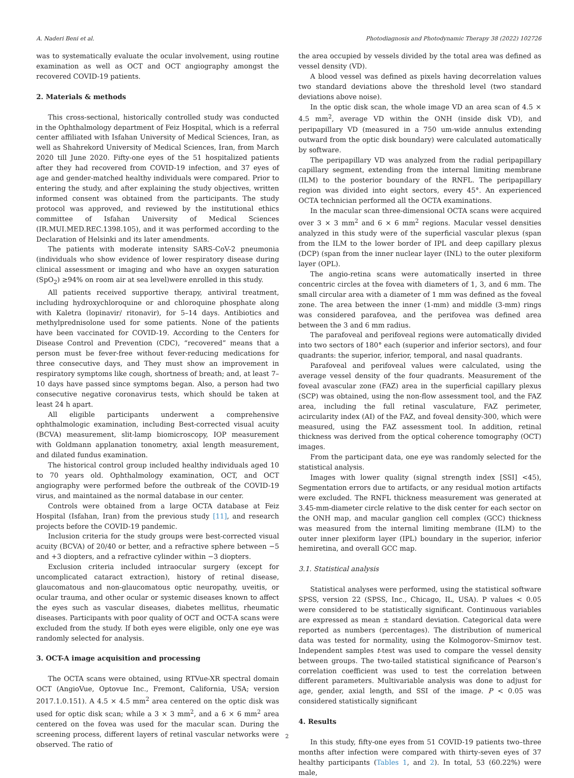A. Naderi Beni et al. Photodiagnosis and Photodynamic Therapy 38 (2022) 102726
was to systematically evaluate the ocular involvement, using routine examination as well as OCT and OCT angiography amongst the recovered COVID-19 patients.
2. Materials & methods
This cross-sectional, historically controlled study was conducted in the Ophthalmology department of Feiz Hospital, which is a referral center affiliated with Isfahan University of Medical Sciences, Iran, as well as Shahrekord University of Medical Sciences, Iran, from March 2020 till June 2020. Fifty-one eyes of the 51 hospitalized patients after they had recovered from COVID-19 infection, and 37 eyes of age and gender-matched healthy individuals were compared. Prior to entering the study, and after explaining the study objectives, written informed consent was obtained from the participants. The study protocol was approved, and reviewed by the institutional ethics committee of Isfahan University of Medical Sciences (IR.MUI.MED.REC.1398.105), and it was performed according to the Declaration of Helsinki and its later amendments.
The patients with moderate intensity SARS-CoV-2 pneumonia (individuals who show evidence of lower respiratory disease during clinical assessment or imaging and who have an oxygen saturation (SpO<sub>2</sub>) ≥94% on room air at sea level)were enrolled in this study.
All patients received supportive therapy, antiviral treatment, including hydroxychloroquine or and chloroquine phosphate along with Kaletra (lopinavir/ ritonavir), for 5–14 days. Antibiotics and methylprednisolone used for some patients. None of the patients have been vaccinated for COVID-19. According to the Centers for Disease Control and Prevention (CDC), “recovered” means that a person must be fever-free without fever-reducing medications for three consecutive days, and They must show an improvement in respiratory symptoms like cough, shortness of breath; and, at least 7–10 days have passed since symptoms began. Also, a person had two consecutive negative coronavirus tests, which should be taken at least 24 h apart.
All eligible participants underwent a comprehensive ophthalmologic examination, including Best-corrected visual acuity (BCVA) measurement, slit-lamp biomicroscopy, IOP measurement with Goldmann applanation tonometry, axial length measurement, and dilated fundus examination.
The historical control group included healthy individuals aged 10 to 70 years old. Ophthalmology examination, OCT, and OCT angiography were performed before the outbreak of the COVID-19 virus, and maintained as the normal database in our center.
Controls were obtained from a large OCTA database at Feiz Hospital (Isfahan, Iran) from the previous study [11], and research projects before the COVID-19 pandemic.
Inclusion criteria for the study groups were best-corrected visual acuity (BCVA) of 20/40 or better, and a refractive sphere between −5 and +3 diopters, and a refractive cylinder within −3 diopters.
Exclusion criteria included intraocular surgery (except for uncomplicated cataract extraction), history of retinal disease, glaucomatous and non-glaucomatous optic neuropathy, uveitis, or ocular trauma, and other ocular or systemic diseases known to affect the eyes such as vascular diseases, diabetes mellitus, rheumatic diseases. Participants with poor quality of OCT and OCT-A scans were excluded from the study. If both eyes were eligible, only one eye was randomly selected for analysis.
3. OCT-A image acquisition and processing
The OCTA scans were obtained, using RTVue-XR spectral domain OCT (AngioVue, Optovue Inc., Fremont, California, USA; version 2017.1.0.151). A 4.5 × 4.5 mm<sup>2</sup> area centered on the optic disk was used for optic disk scan; while a 3 × 3 mm<sup>2</sup>, and a 6 × 6 mm<sup>2</sup> area centered on the fovea was used for the macular scan. During the screening process, different layers of retinal vascular networks were observed. The ratio of
the area occupied by vessels divided by the total area was defined as vessel density (VD).
A blood vessel was defined as pixels having decorrelation values two standard deviations above the threshold level (two standard deviations above noise).
In the optic disk scan, the whole image VD an area scan of 4.5 × 4.5 mm<sup>2</sup>, average VD within the ONH (inside disk VD), and peripapillary VD (measured in a 750 um-wide annulus extending outward from the optic disk boundary) were calculated automatically by software.
The peripapillary VD was analyzed from the radial peripapillary capillary segment, extending from the internal limiting membrane (ILM) to the posterior boundary of the RNFL. The peripapillary region was divided into eight sectors, every 45°. An experienced OCTA technician performed all the OCTA examinations.
In the macular scan three-dimensional OCTA scans were acquired over 3 × 3 mm<sup>2</sup> and 6 × 6 mm<sup>2</sup> regions. Macular vessel densities analyzed in this study were of the superficial vascular plexus (span from the ILM to the lower border of IPL and deep capillary plexus (DCP) (span from the inner nuclear layer (INL) to the outer plexiform layer (OPL).
The angio-retina scans were automatically inserted in three concentric circles at the fovea with diameters of 1, 3, and 6 mm. The small circular area with a diameter of 1 mm was defined as the foveal zone. The area between the inner (1-mm) and middle (3-mm) rings was considered parafovea, and the perifovea was defined area between the 3 and 6 mm radius.
The parafoveal and perifoveal regions were automatically divided into two sectors of 180° each (superior and inferior sectors), and four quadrants: the superior, inferior, temporal, and nasal quadrants.
Parafoveal and perifoveal values were calculated, using the average vessel density of the four quadrants. Measurement of the foveal avascular zone (FAZ) area in the superficial capillary plexus (SCP) was obtained, using the non-flow assessment tool, and the FAZ area, including the full retinal vasculature, FAZ perimeter, acircularity index (AI) of the FAZ, and foveal density-300, which were measured, using the FAZ assessment tool. In addition, retinal thickness was derived from the optical coherence tomography (OCT) images.
From the participant data, one eye was randomly selected for the statistical analysis.
Images with lower quality (signal strength index [SSI] <45), Segmentation errors due to artifacts, or any residual motion artifacts were excluded. The RNFL thickness measurement was generated at 3.45-mm-diameter circle relative to the disk center for each sector on the ONH map, and macular ganglion cell complex (GCC) thickness was measured from the internal limiting membrane (ILM) to the outer inner plexiform layer (IPL) boundary in the superior, inferior hemiretina, and overall GCC map.
3.1. Statistical analysis
Statistical analyses were performed, using the statistical software SPSS, version 22 (SPSS, Inc., Chicago, IL, USA). P values < 0.05 were considered to be statistically significant. Continuous variables are expressed as mean ± standard deviation. Categorical data were reported as numbers (percentages). The distribution of numerical data was tested for normality, using the Kolmogorov–Smirnov test. Independent samples t-test was used to compare the vessel density between groups. The two-tailed statistical significance of Pearson’s correlation coefficient was used to test the correlation between different parameters. Multivariable analysis was done to adjust for age, gender, axial length, and SSI of the image. P < 0.05 was considered statistically significant
4. Results
In this study, fifty-one eyes from 51 COVID-19 patients two–three months after infection were compared with thirty-seven eyes of 37 healthy participants (Tables 1, and 2). In total, 53 (60.22%) were male,
2